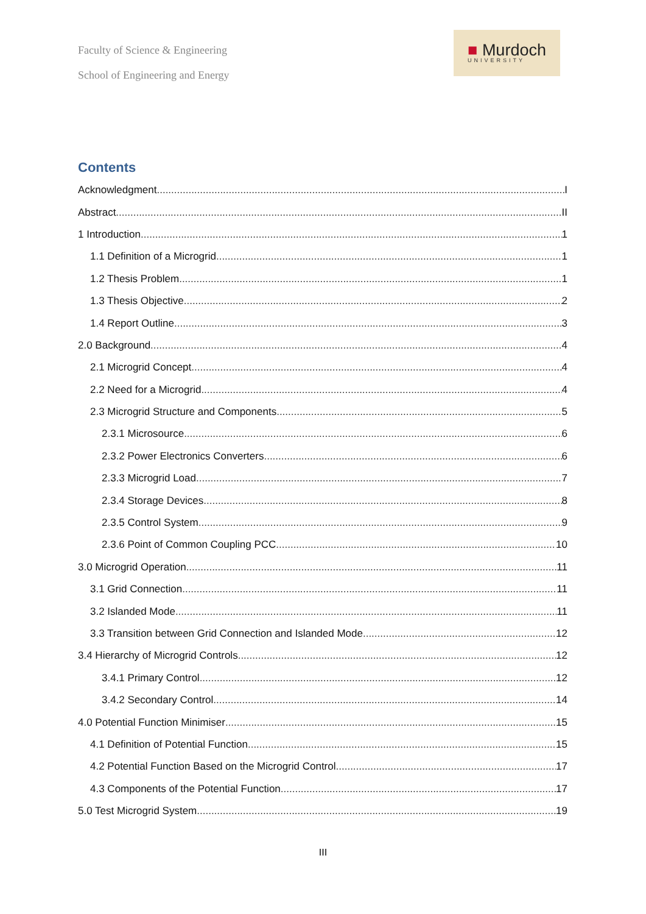Faculty of Science & Engineering
School of Engineering and Energy
■ Murdoch
UNIVERSITY
Contents
Acknowledgment I
Abstract II
1 Introduction 1
1.1 Definition of a Microgrid 1
1.2 Thesis Problem 1
1.3 Thesis Objective 2
1.4 Report Outline 3
2.0 Background 4
2.1 Microgrid Concept 4
2.2 Need for a Microgrid 4
2.3 Microgrid Structure and Components 5
2.3.1 Microsource 6
2.3.2 Power Electronics Converters 6
2.3.3 Microgrid Load 7
2.3.4 Storage Devices 8
2.3.5 Control System 9
2.3.6 Point of Common Coupling PCC 10
3.0 Microgrid Operation 11
3.1 Grid Connection 11
3.2 Islanded Mode 11
3.3 Transition between Grid Connection and Islanded Mode 12
3.4 Hierarchy of Microgrid Controls 12
3.4.1 Primary Control 12
3.4.2 Secondary Control 14
4.0 Potential Function Minimiser 15
4.1 Definition of Potential Function 15
4.2 Potential Function Based on the Microgrid Control 17
4.3 Components of the Potential Function 17
5.0 Test Microgrid System 19
III